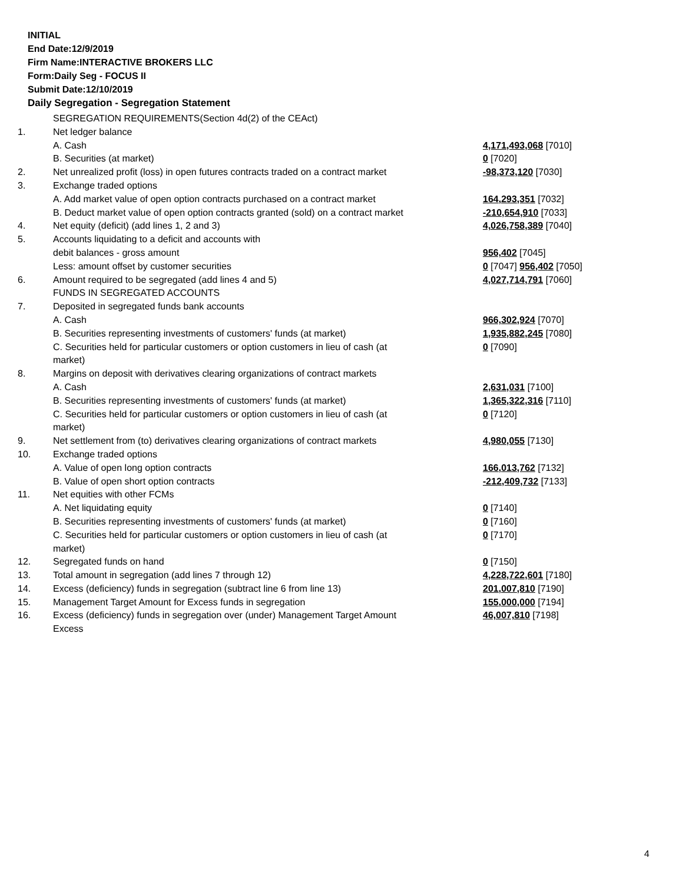INITIAL
End Date:12/9/2019
Firm Name:INTERACTIVE BROKERS LLC
Form:Daily Seg - FOCUS II
Submit Date:12/10/2019
Daily Segregation - Segregation Statement
| | SEGREGATION REQUIREMENTS(Section 4d(2) of the CEAct) | |
| 1. | Net ledger balance | |
| | A. Cash | 4,171,493,068 [7010] |
| | B. Securities (at market) | 0 [7020] |
| 2. | Net unrealized profit (loss) in open futures contracts traded on a contract market | -98,373,120 [7030] |
| 3. | Exchange traded options | |
| | A. Add market value of open option contracts purchased on a contract market | 164,293,351 [7032] |
| | B. Deduct market value of open option contracts granted (sold) on a contract market | -210,654,910 [7033] |
| 4. | Net equity (deficit) (add lines 1, 2 and 3) | 4,026,758,389 [7040] |
| 5. | Accounts liquidating to a deficit and accounts with | |
| | debit balances - gross amount | 956,402 [7045] |
| | Less: amount offset by customer securities | 0 [7047] 956,402 [7050] |
| 6. | Amount required to be segregated (add lines 4 and 5) | 4,027,714,791 [7060] |
| | FUNDS IN SEGREGATED ACCOUNTS | |
| 7. | Deposited in segregated funds bank accounts | |
| | A. Cash | 966,302,924 [7070] |
| | B. Securities representing investments of customers' funds (at market) | 1,935,882,245 [7080] |
| | C. Securities held for particular customers or option customers in lieu of cash (at market) | 0 [7090] |
| 8. | Margins on deposit with derivatives clearing organizations of contract markets | |
| | A. Cash | 2,631,031 [7100] |
| | B. Securities representing investments of customers' funds (at market) | 1,365,322,316 [7110] |
| | C. Securities held for particular customers or option customers in lieu of cash (at market) | 0 [7120] |
| 9. | Net settlement from (to) derivatives clearing organizations of contract markets | 4,980,055 [7130] |
| 10. | Exchange traded options | |
| | A. Value of open long option contracts | 166,013,762 [7132] |
| | B. Value of open short option contracts | -212,409,732 [7133] |
| 11. | Net equities with other FCMs | |
| | A. Net liquidating equity | 0 [7140] |
| | B. Securities representing investments of customers' funds (at market) | 0 [7160] |
| | C. Securities held for particular customers or option customers in lieu of cash (at market) | 0 [7170] |
| 12. | Segregated funds on hand | 0 [7150] |
| 13. | Total amount in segregation (add lines 7 through 12) | 4,228,722,601 [7180] |
| 14. | Excess (deficiency) funds in segregation (subtract line 6 from line 13) | 201,007,810 [7190] |
| 15. | Management Target Amount for Excess funds in segregation | 155,000,000 [7194] |
| 16. | Excess (deficiency) funds in segregation over (under) Management Target Amount Excess | 46,007,810 [7198] |
4